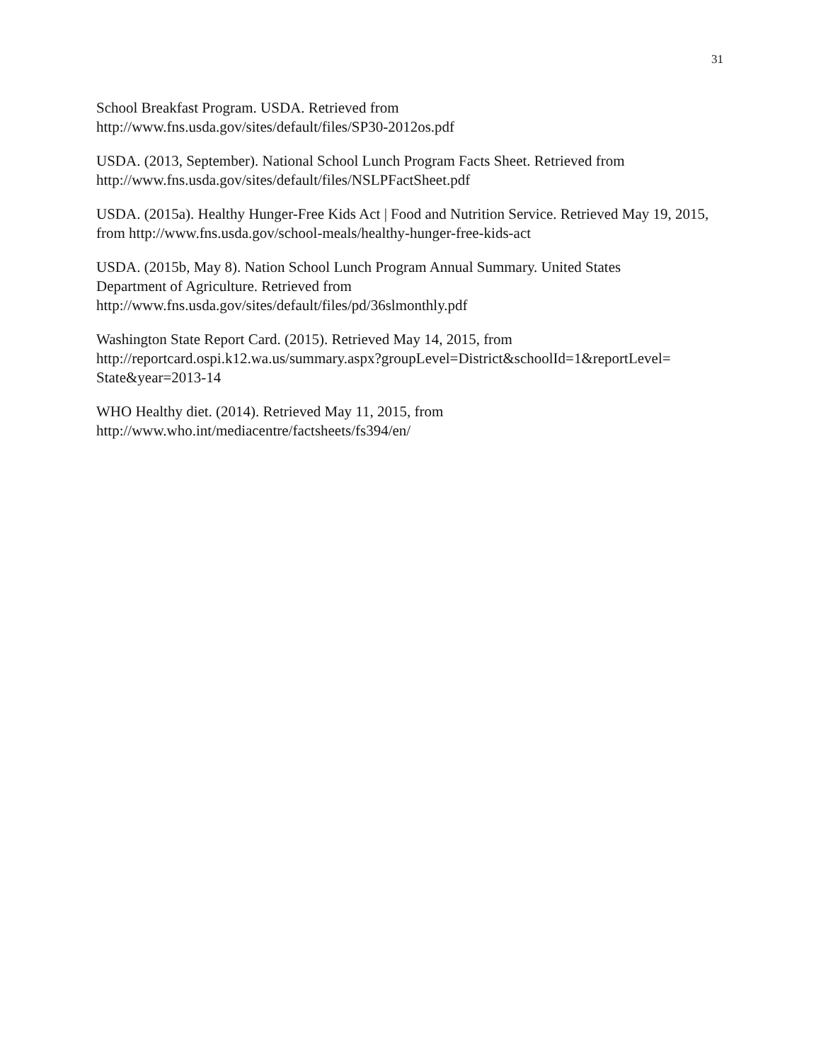31
School Breakfast Program. USDA. Retrieved from
http://www.fns.usda.gov/sites/default/files/SP30-2012os.pdf
USDA. (2013, September). National School Lunch Program Facts Sheet. Retrieved from
http://www.fns.usda.gov/sites/default/files/NSLPFactSheet.pdf
USDA. (2015a). Healthy Hunger-Free Kids Act | Food and Nutrition Service. Retrieved May 19, 2015, from http://www.fns.usda.gov/school-meals/healthy-hunger-free-kids-act
USDA. (2015b, May 8). Nation School Lunch Program Annual Summary. United States
Department of Agriculture. Retrieved from
http://www.fns.usda.gov/sites/default/files/pd/36slmonthly.pdf
Washington State Report Card. (2015). Retrieved May 14, 2015, from
http://reportcard.ospi.k12.wa.us/summary.aspx?groupLevel=District&schoolId=1&reportLevel=
State&year=2013-14
WHO Healthy diet. (2014). Retrieved May 11, 2015, from
http://www.who.int/mediacentre/factsheets/fs394/en/